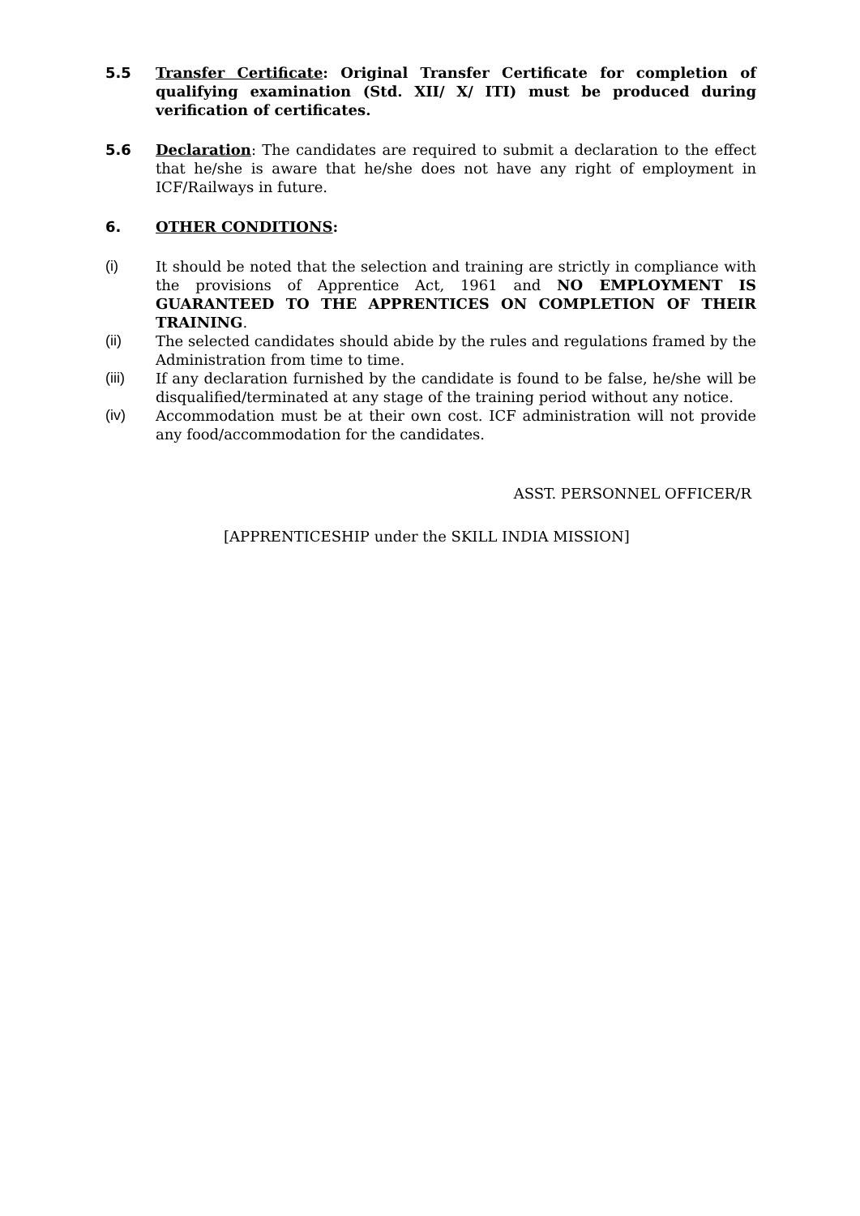5.5 Transfer Certificate: Original Transfer Certificate for completion of qualifying examination (Std. XII/ X/ ITI) must be produced during verification of certificates.
5.6 Declaration: The candidates are required to submit a declaration to the effect that he/she is aware that he/she does not have any right of employment in ICF/Railways in future.
6. OTHER CONDITIONS:
(i) It should be noted that the selection and training are strictly in compliance with the provisions of Apprentice Act, 1961 and NO EMPLOYMENT IS GUARANTEED TO THE APPRENTICES ON COMPLETION OF THEIR TRAINING.
(ii) The selected candidates should abide by the rules and regulations framed by the Administration from time to time.
(iii) If any declaration furnished by the candidate is found to be false, he/she will be disqualified/terminated at any stage of the training period without any notice.
(iv) Accommodation must be at their own cost. ICF administration will not provide any food/accommodation for the candidates.
ASST. PERSONNEL OFFICER/R
[APPRENTICESHIP under the SKILL INDIA MISSION]